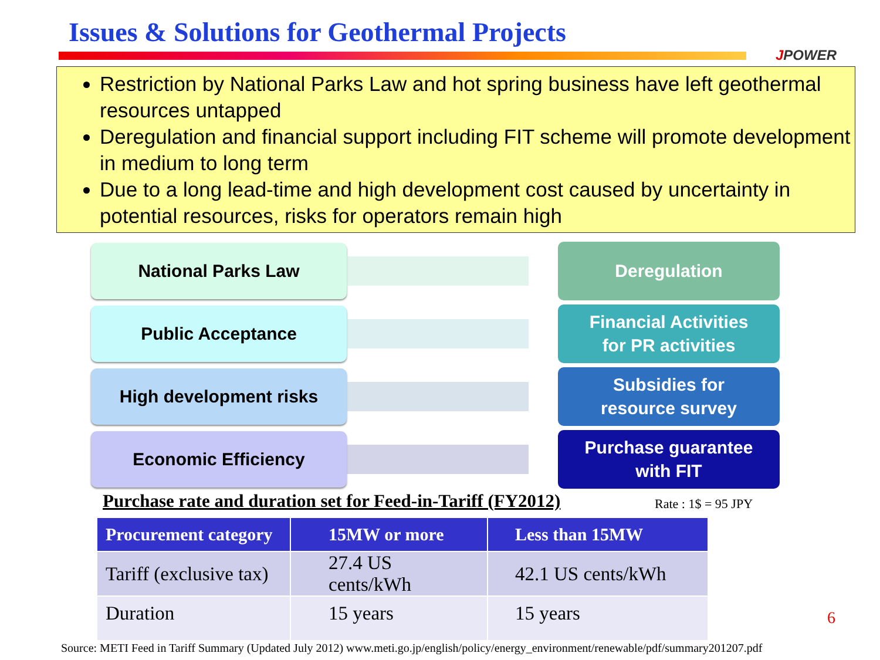Issues & Solutions for Geothermal Projects
JPOWER
Restriction by National Parks Law and hot spring business have left geothermal resources untapped
Deregulation and financial support including FIT scheme will promote development in medium to long term
Due to a long lead-time and high development cost caused by uncertainty in potential resources, risks for operators remain high
National Parks Law
Deregulation
Public Acceptance
Financial Activities
for PR activities
High development risks
Subsidies for
resource survey
Economic Efficiency
Purchase guarantee
with FIT
Purchase rate and duration set for Feed-in-Tariff (FY2012)
Rate : 1$ = 95 JPY
| Procurement category | 15MW or more | Less than 15MW |
| --- | --- | --- |
| Tariff (exclusive tax) | 27.4 US cents/kWh | 42.1 US cents/kWh |
| Duration | 15 years | 15 years |
6
Source: METI Feed in Tariff Summary (Updated July 2012) www.meti.go.jp/english/policy/energy_environment/renewable/pdf/summary201207.pdf